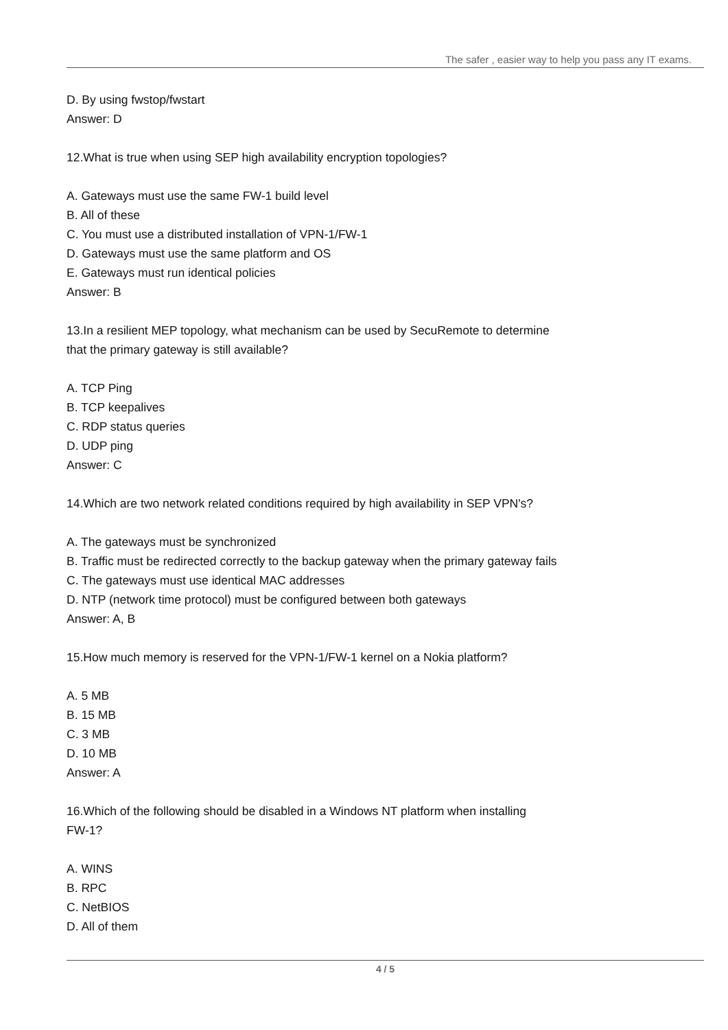The safer , easier way to help you pass any IT exams.
D. By using fwstop/fwstart
Answer: D
12.What is true when using SEP high availability encryption topologies?
A. Gateways must use the same FW-1 build level
B. All of these
C. You must use a distributed installation of VPN-1/FW-1
D. Gateways must use the same platform and OS
E. Gateways must run identical policies
Answer: B
13.In a resilient MEP topology, what mechanism can be used by SecuRemote to determine
that the primary gateway is still available?
A. TCP Ping
B. TCP keepalives
C. RDP status queries
D. UDP ping
Answer: C
14.Which are two network related conditions required by high availability in SEP VPN's?
A. The gateways must be synchronized
B. Traffic must be redirected correctly to the backup gateway when the primary gateway fails
C. The gateways must use identical MAC addresses
D. NTP (network time protocol) must be configured between both gateways
Answer: A, B
15.How much memory is reserved for the VPN-1/FW-1 kernel on a Nokia platform?
A. 5 MB
B. 15 MB
C. 3 MB
D. 10 MB
Answer: A
16.Which of the following should be disabled in a Windows NT platform when installing
FW-1?
A. WINS
B. RPC
C. NetBIOS
D. All of them
4 / 5